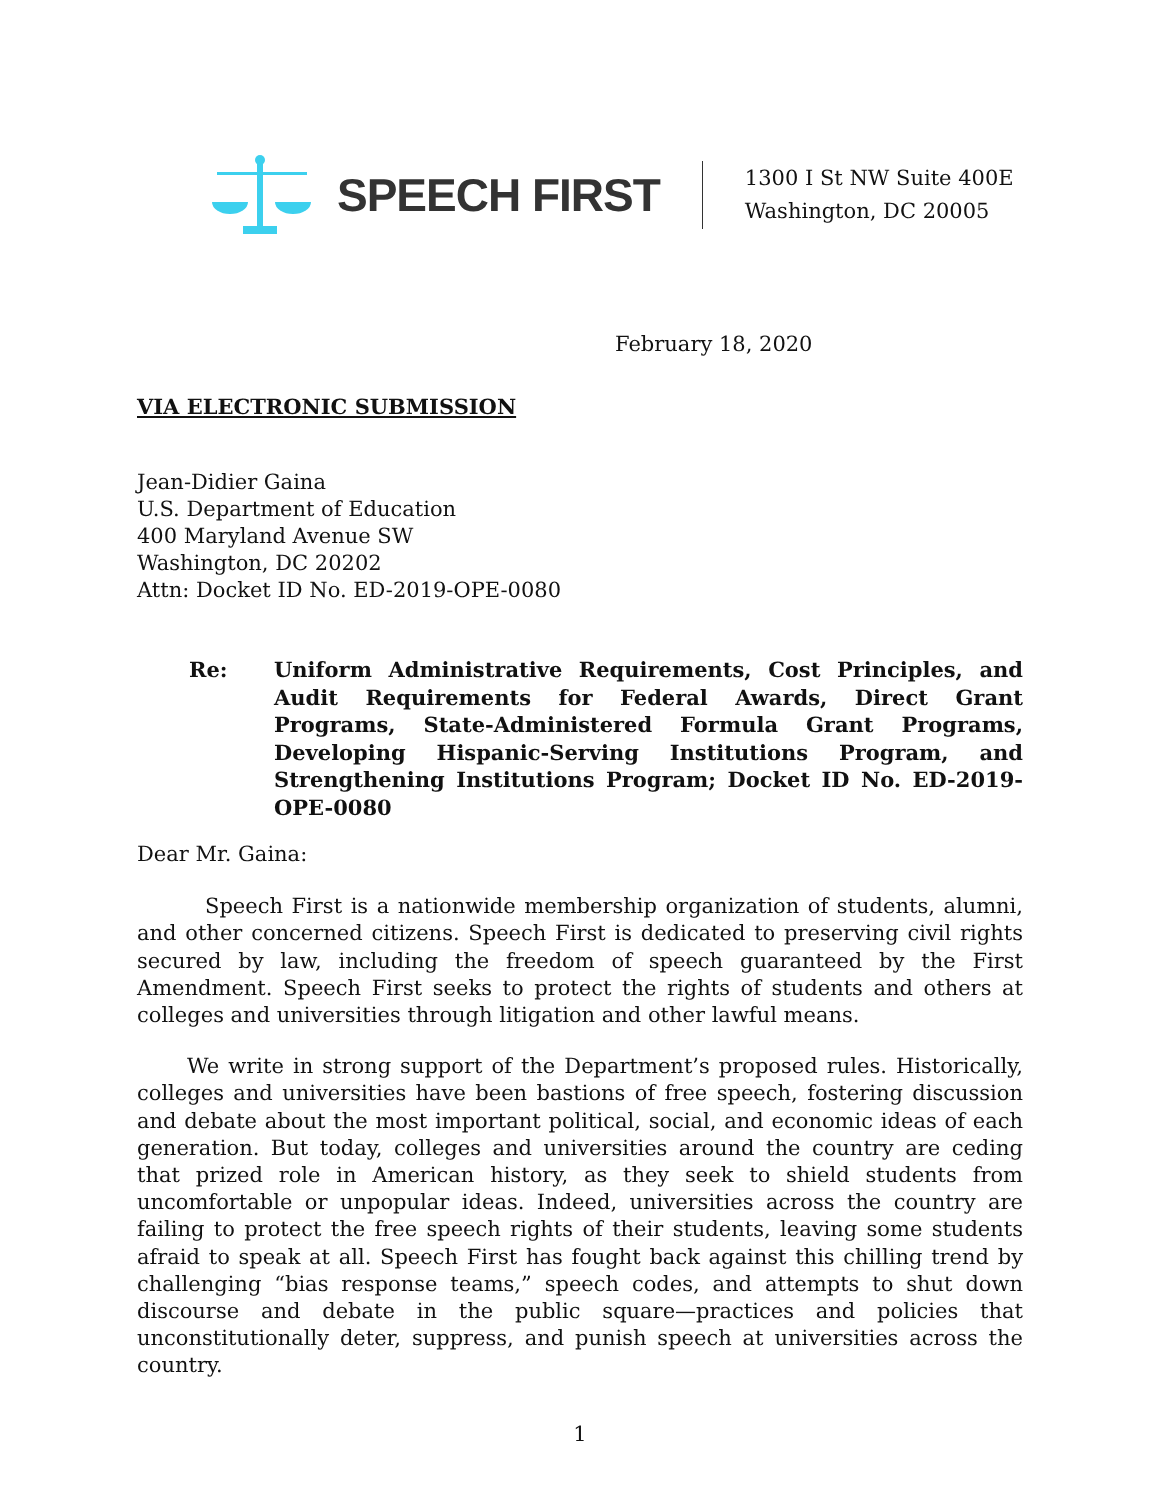SPEECH FIRST
1300 I St NW Suite 400E
Washington, DC 20005
February 18, 2020
VIA ELECTRONIC SUBMISSION
Jean-Didier Gaina
U.S. Department of Education
400 Maryland Avenue SW
Washington, DC 20202
Attn: Docket ID No. ED-2019-OPE-0080
Re: Uniform Administrative Requirements, Cost Principles, and Audit Requirements for Federal Awards, Direct Grant Programs, State-Administered Formula Grant Programs, Developing Hispanic-Serving Institutions Program, and Strengthening Institutions Program; Docket ID No. ED-2019-OPE-0080
Dear Mr. Gaina:
Speech First is a nationwide membership organization of students, alumni, and other concerned citizens. Speech First is dedicated to preserving civil rights secured by law, including the freedom of speech guaranteed by the First Amendment. Speech First seeks to protect the rights of students and others at colleges and universities through litigation and other lawful means.
We write in strong support of the Department’s proposed rules. Historically, colleges and universities have been bastions of free speech, fostering discussion and debate about the most important political, social, and economic ideas of each generation. But today, colleges and universities around the country are ceding that prized role in American history, as they seek to shield students from uncomfortable or unpopular ideas. Indeed, universities across the country are failing to protect the free speech rights of their students, leaving some students afraid to speak at all. Speech First has fought back against this chilling trend by challenging “bias response teams,” speech codes, and attempts to shut down discourse and debate in the public square—practices and policies that unconstitutionally deter, suppress, and punish speech at universities across the country.
1